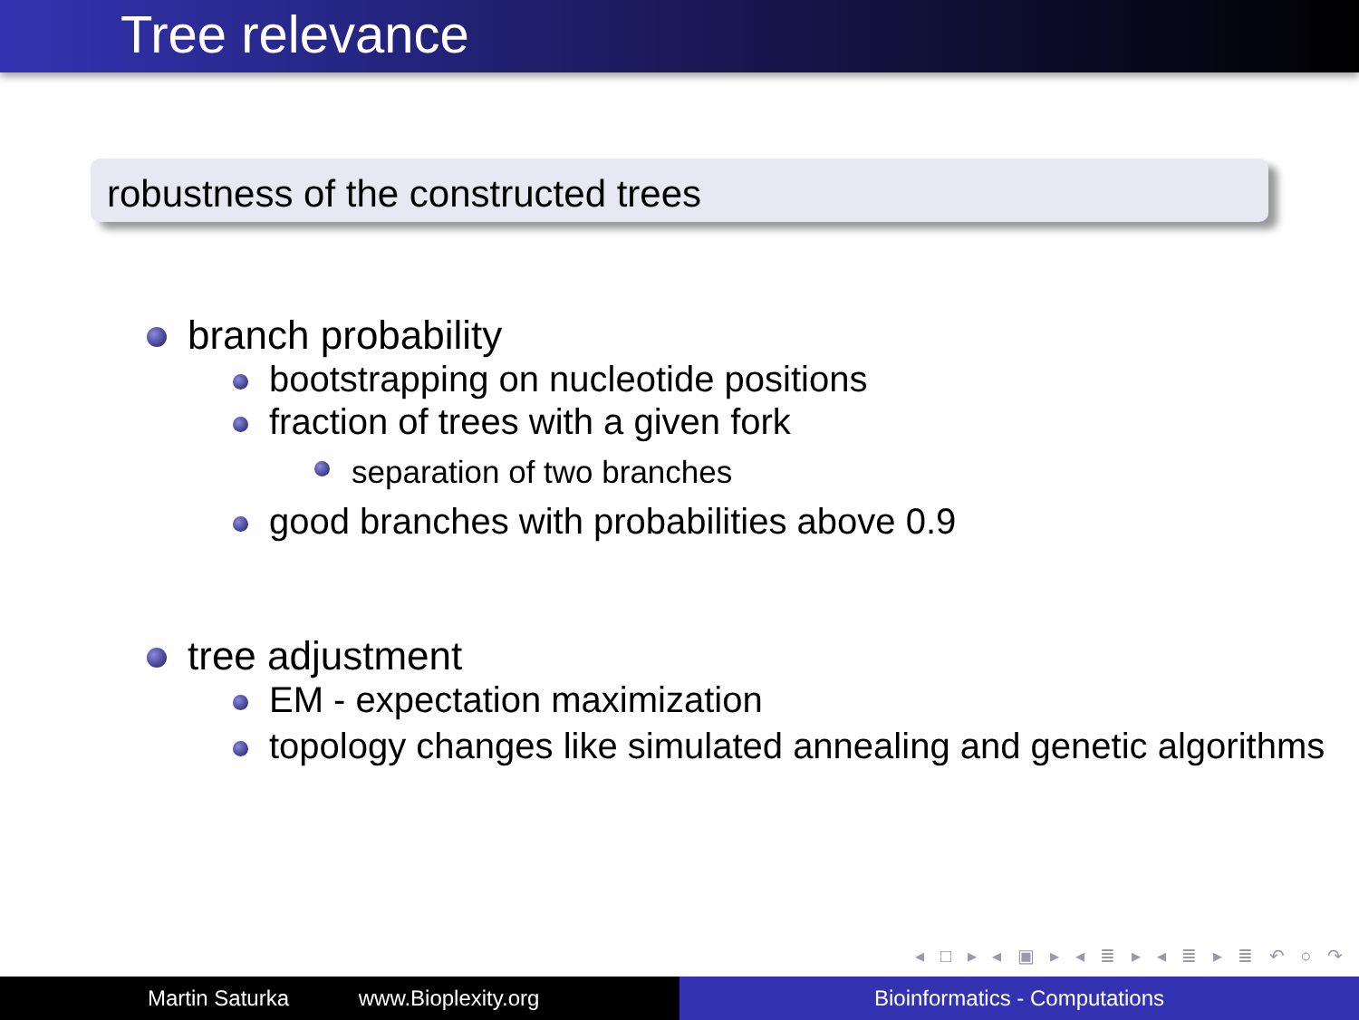Tree relevance
robustness of the constructed trees
branch probability
bootstrapping on nucleotide positions
fraction of trees with a given fork
separation of two branches
good branches with probabilities above 0.9
tree adjustment
EM - expectation maximization
topology changes like simulated annealing and genetic algorithms
◂ □ ▸ ◂ ▣ ▸ ◂ ≣ ▸ ◂ ≣ ▸ ≣ ↶ ○ ↷
Martin Saturka www.Bioplexity.org Bioinformatics - Computations